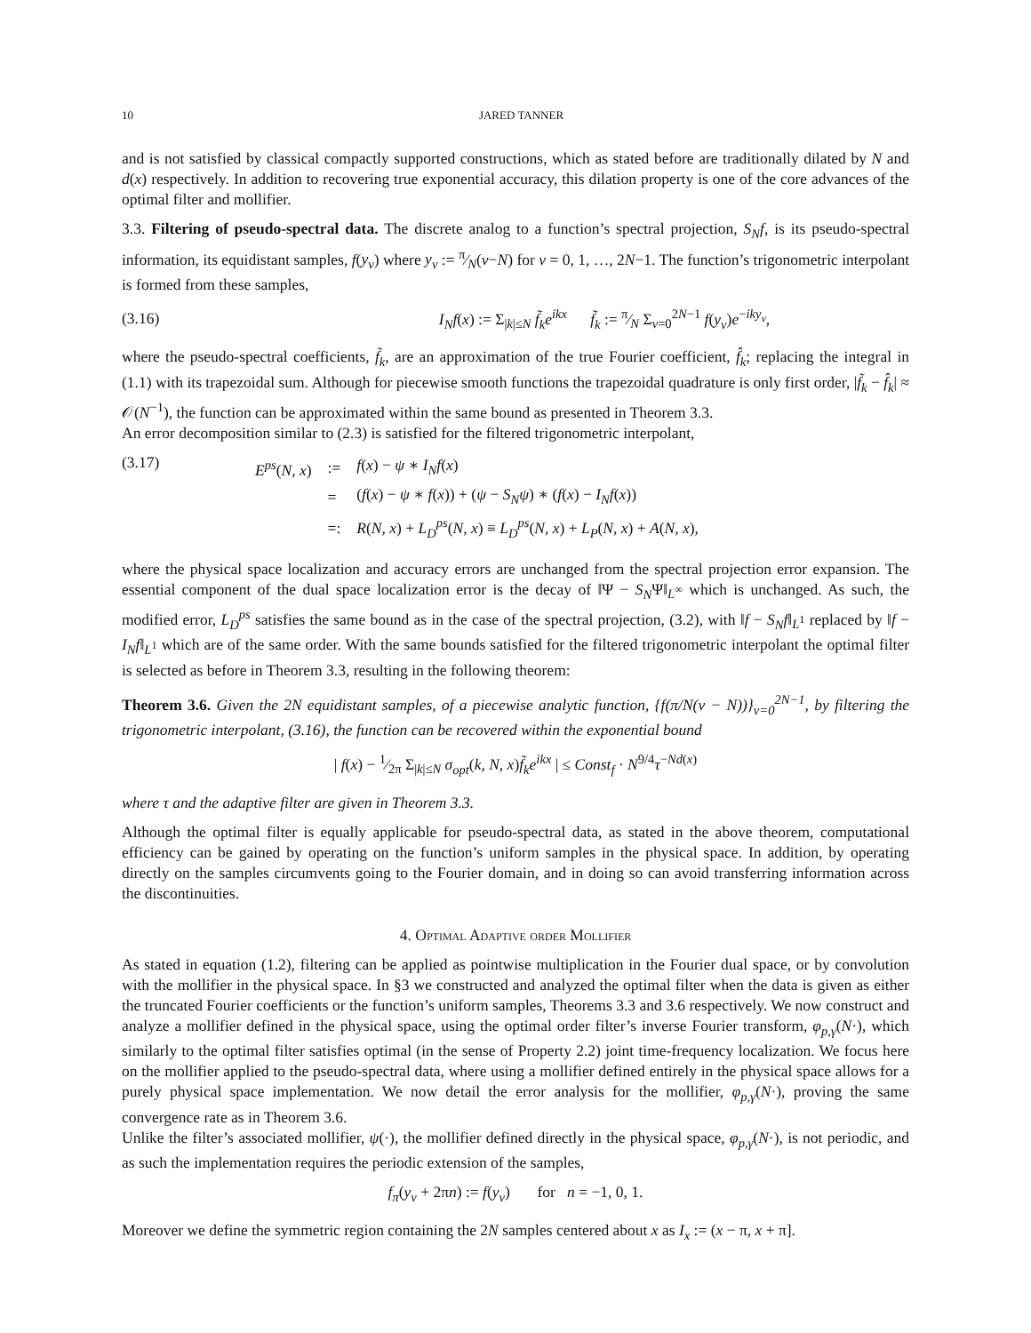10 JARED TANNER
and is not satisfied by classical compactly supported constructions, which as stated before are traditionally dilated by N and d(x) respectively. In addition to recovering true exponential accuracy, this dilation property is one of the core advances of the optimal filter and mollifier.
3.3. Filtering of pseudo-spectral data. The discrete analog to a function’s spectral projection, S<sub>N</sub>f, is its pseudo-spectral information, its equidistant samples, f(y<sub>ν</sub>) where y<sub>ν</sub> := π⁄N(ν−N) for ν = 0, 1, …, 2N−1. The function’s trigonometric interpolant is formed from these samples,
(3.16) I<sub>N</sub>f(x) := Σ<sub>|k|≤N</sub> f̃<sub>k</sub>e<sup>ikx</sup> f̃<sub>k</sub> := π⁄N Σ<sub>ν=0</sub><sup>2N−1</sup> f(y<sub>ν</sub>)e<sup>−iky<sub>ν</sub></sup>,
where the pseudo-spectral coefficients, f̃<sub>k</sub>, are an approximation of the true Fourier coefficient, f̂<sub>k</sub>; replacing the integral in (1.1) with its trapezoidal sum. Although for piecewise smooth functions the trapezoidal quadrature is only first order, |f̃<sub>k</sub> − f̂<sub>k</sub>| ≈ 𝒪(N<sup>−1</sup>), the function can be approximated within the same bound as presented in Theorem 3.3.
An error decomposition similar to (2.3) is satisfied for the filtered trigonometric interpolant,
(3.17)
| E<sup>ps</sup> ( N, x ) | := | f ( x ) − ψ ∗ I<sub>N</sub>f ( x ) |
| | = | ( f ( x ) − ψ ∗ f ( x )) + ( ψ − S<sub>N</sub>ψ ) ∗ ( f ( x ) − I<sub>N</sub>f ( x )) |
| | =: | R ( N, x ) + L<sub>D</sub><sup>ps</sup> ( N, x ) ≡ L<sub>D</sub><sup>ps</sup> ( N, x ) + L<sub>P</sub> ( N, x ) + A ( N, x ), |
where the physical space localization and accuracy errors are unchanged from the spectral projection error expansion. The essential component of the dual space localization error is the decay of ‖Ψ − S<sub>N</sub>Ψ‖<sub>L<sup>∞</sup></sub> which is unchanged. As such, the modified error, L<sub>D</sub><sup>ps</sup> satisfies the same bound as in the case of the spectral projection, (3.2), with ‖f − S<sub>N</sub>f‖<sub>L<sup>1</sup></sub> replaced by ‖f − I<sub>N</sub>f‖<sub>L<sup>1</sup></sub> which are of the same order. With the same bounds satisfied for the filtered trigonometric interpolant the optimal filter is selected as before in Theorem 3.3, resulting in the following theorem:
Theorem 3.6. Given the 2N equidistant samples, of a piecewise analytic function, {f(π/N(ν − N))}<sub>ν=0</sub><sup>2N−1</sup>, by filtering the trigonometric interpolant, (3.16), the function can be recovered within the exponential bound
| f(x) − 1⁄2π Σ<sub>|k|≤N</sub> σ<sub>opt</sub>(k, N, x)f̃<sub>k</sub>e<sup>ikx</sup> | ≤ Const<sub>f</sub> · N<sup>9/4</sup>τ<sup>−Nd(x)</sup>
where τ and the adaptive filter are given in Theorem 3.3.
Although the optimal filter is equally applicable for pseudo-spectral data, as stated in the above theorem, computational efficiency can be gained by operating on the function’s uniform samples in the physical space. In addition, by operating directly on the samples circumvents going to the Fourier domain, and in doing so can avoid transferring information across the discontinuities.
4. Optimal Adaptive order Mollifier
As stated in equation (1.2), filtering can be applied as pointwise multiplication in the Fourier dual space, or by convolution with the mollifier in the physical space. In §3 we constructed and analyzed the optimal filter when the data is given as either the truncated Fourier coefficients or the function’s uniform samples, Theorems 3.3 and 3.6 respectively. We now construct and analyze a mollifier defined in the physical space, using the optimal order filter’s inverse Fourier transform, φ<sub>p,γ</sub>(N·), which similarly to the optimal filter satisfies optimal (in the sense of Property 2.2) joint time-frequency localization. We focus here on the mollifier applied to the pseudo-spectral data, where using a mollifier defined entirely in the physical space allows for a purely physical space implementation. We now detail the error analysis for the mollifier, φ<sub>p,γ</sub>(N·), proving the same convergence rate as in Theorem 3.6.
Unlike the filter’s associated mollifier, ψ(·), the mollifier defined directly in the physical space, φ<sub>p,γ</sub>(N·), is not periodic, and as such the implementation requires the periodic extension of the samples,
f<sub>π</sub>(y<sub>ν</sub> + 2πn) := f(y<sub>ν</sub>) for n = −1, 0, 1.
Moreover we define the symmetric region containing the 2N samples centered about x as I<sub>x</sub> := (x − π, x + π].